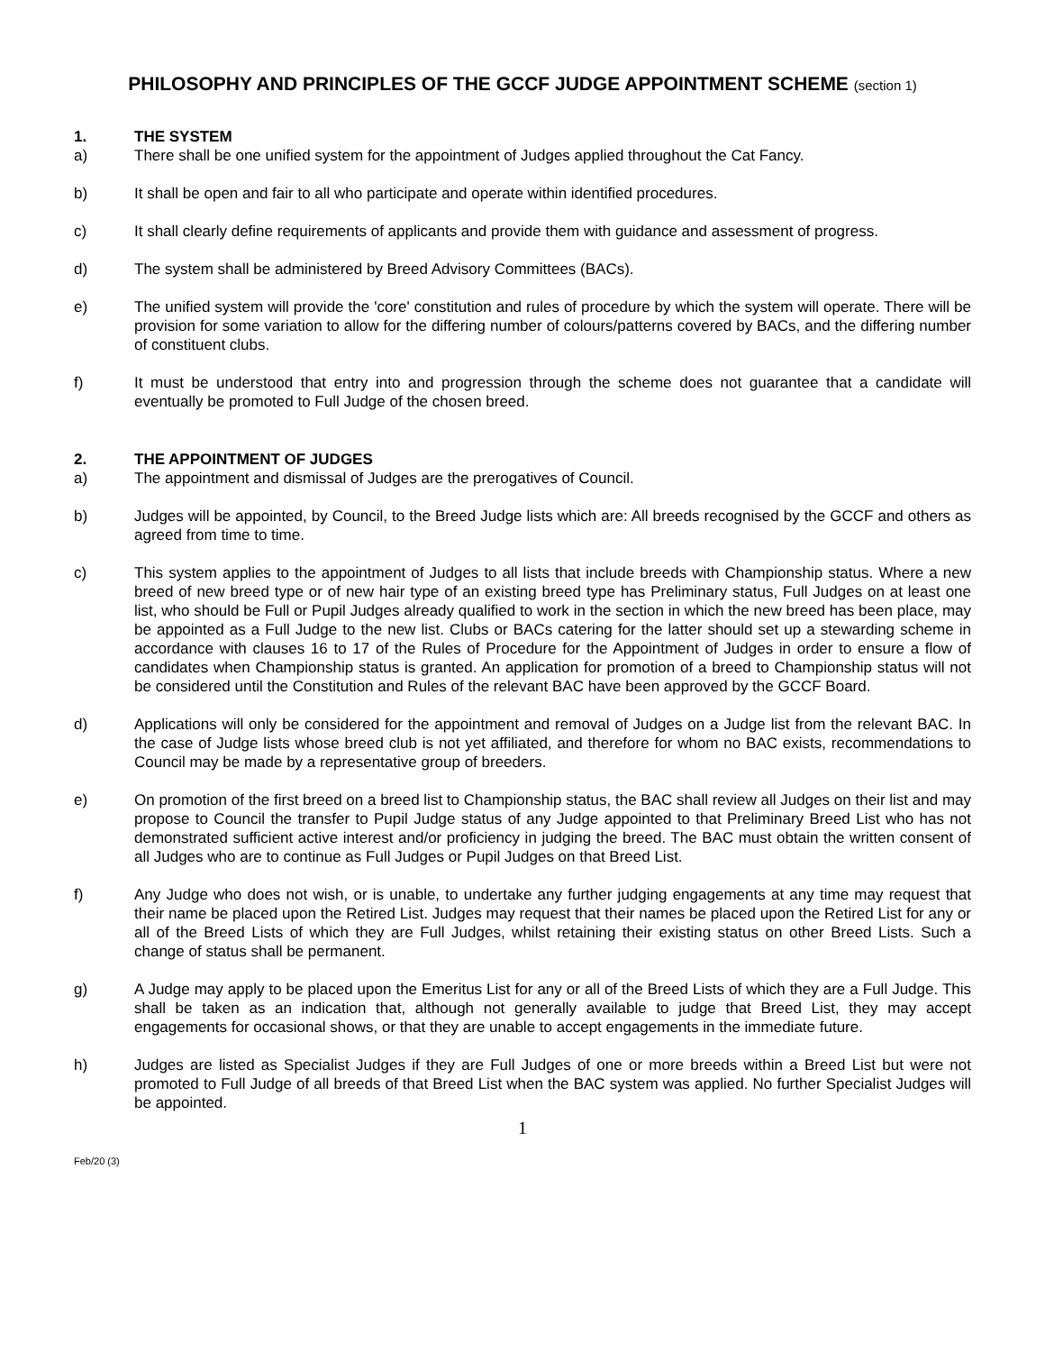PHILOSOPHY AND PRINCIPLES OF THE GCCF JUDGE APPOINTMENT SCHEME (section 1)
1. THE SYSTEM
a) There shall be one unified system for the appointment of Judges applied throughout the Cat Fancy.
b) It shall be open and fair to all who participate and operate within identified procedures.
c) It shall clearly define requirements of applicants and provide them with guidance and assessment of progress.
d) The system shall be administered by Breed Advisory Committees (BACs).
e) The unified system will provide the 'core' constitution and rules of procedure by which the system will operate. There will be provision for some variation to allow for the differing number of colours/patterns covered by BACs, and the differing number of constituent clubs.
f) It must be understood that entry into and progression through the scheme does not guarantee that a candidate will eventually be promoted to Full Judge of the chosen breed.
2. THE APPOINTMENT OF JUDGES
a) The appointment and dismissal of Judges are the prerogatives of Council.
b) Judges will be appointed, by Council, to the Breed Judge lists which are: All breeds recognised by the GCCF and others as agreed from time to time.
c) This system applies to the appointment of Judges to all lists that include breeds with Championship status. Where a new breed of new breed type or of new hair type of an existing breed type has Preliminary status, Full Judges on at least one list, who should be Full or Pupil Judges already qualified to work in the section in which the new breed has been place, may be appointed as a Full Judge to the new list. Clubs or BACs catering for the latter should set up a stewarding scheme in accordance with clauses 16 to 17 of the Rules of Procedure for the Appointment of Judges in order to ensure a flow of candidates when Championship status is granted. An application for promotion of a breed to Championship status will not be considered until the Constitution and Rules of the relevant BAC have been approved by the GCCF Board.
d) Applications will only be considered for the appointment and removal of Judges on a Judge list from the relevant BAC. In the case of Judge lists whose breed club is not yet affiliated, and therefore for whom no BAC exists, recommendations to Council may be made by a representative group of breeders.
e) On promotion of the first breed on a breed list to Championship status, the BAC shall review all Judges on their list and may propose to Council the transfer to Pupil Judge status of any Judge appointed to that Preliminary Breed List who has not demonstrated sufficient active interest and/or proficiency in judging the breed. The BAC must obtain the written consent of all Judges who are to continue as Full Judges or Pupil Judges on that Breed List.
f) Any Judge who does not wish, or is unable, to undertake any further judging engagements at any time may request that their name be placed upon the Retired List. Judges may request that their names be placed upon the Retired List for any or all of the Breed Lists of which they are Full Judges, whilst retaining their existing status on other Breed Lists. Such a change of status shall be permanent.
g) A Judge may apply to be placed upon the Emeritus List for any or all of the Breed Lists of which they are a Full Judge. This shall be taken as an indication that, although not generally available to judge that Breed List, they may accept engagements for occasional shows, or that they are unable to accept engagements in the immediate future.
h) Judges are listed as Specialist Judges if they are Full Judges of one or more breeds within a Breed List but were not promoted to Full Judge of all breeds of that Breed List when the BAC system was applied. No further Specialist Judges will be appointed.
1
Feb/20 (3)